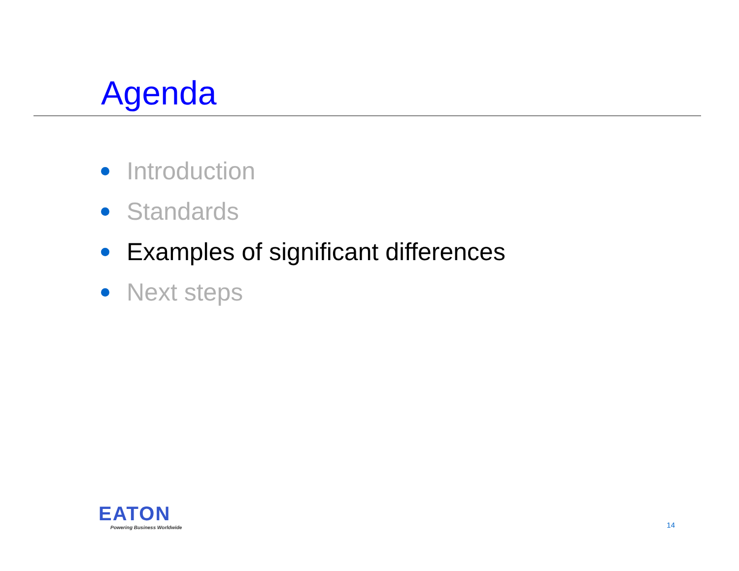Agenda
Introduction
Standards
Examples of significant differences
Next steps
EATON
Powering Business Worldwide
14